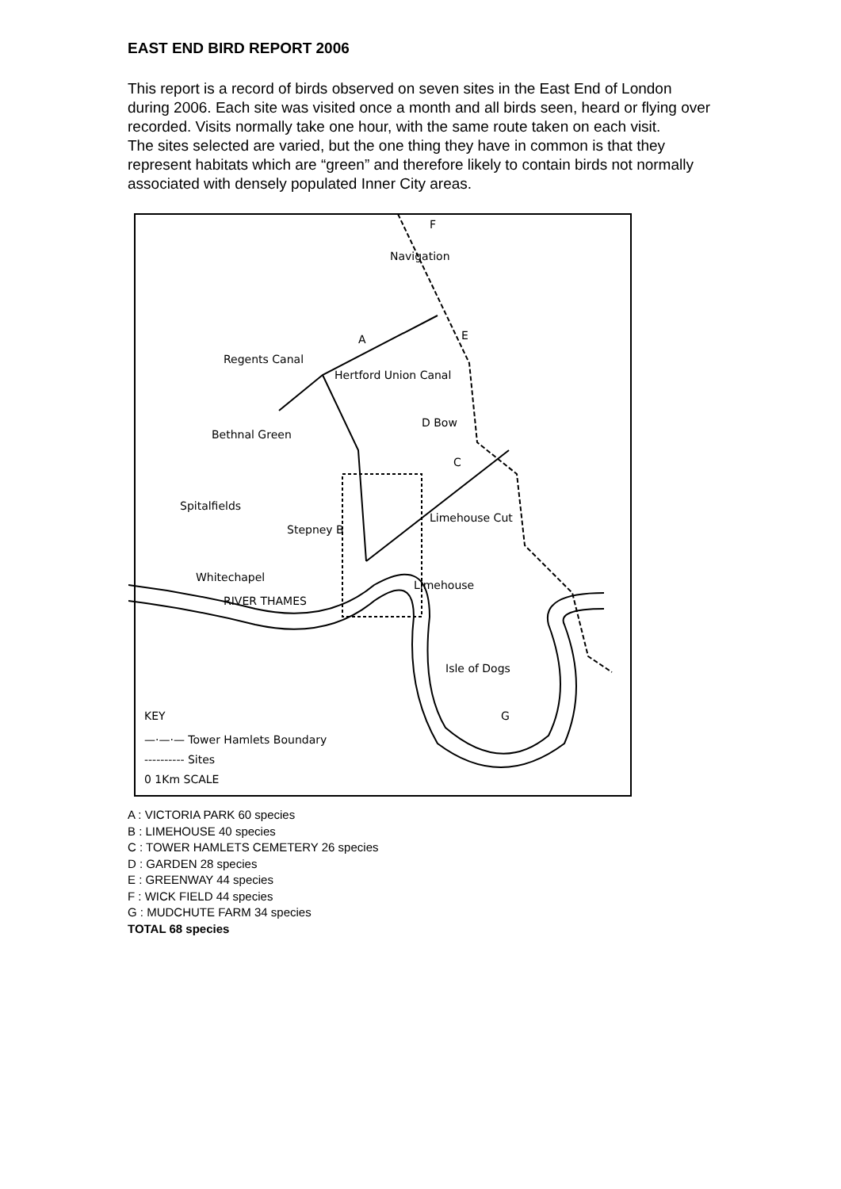EAST END BIRD REPORT 2006
This report is a record of birds observed on seven sites in the East End of London during 2006. Each site was visited once a month and all birds seen, heard or flying over recorded. Visits normally take one hour, with the same route taken on each visit.
The sites selected are varied, but the one thing they have in common is that they represent habitats which are “green” and therefore likely to contain birds not normally associated with densely populated Inner City areas.
F
A
D Bow
Bethnal Green
Spitalfields
Stepney B
Whitechapel
Limehouse
C
E
Isle of Dogs
G
Regents Canal
Hertford Union Canal
Navigation
Limehouse Cut
RIVER THAMES
KEY
—·—·— Tower Hamlets Boundary
---------- Sites
0 1Km SCALE
A : VICTORIA PARK 60 species
B : LIMEHOUSE 40 species
C : TOWER HAMLETS CEMETERY 26 species
D : GARDEN 28 species
E : GREENWAY 44 species
F : WICK FIELD 44 species
G : MUDCHUTE FARM 34 species
TOTAL 68 species